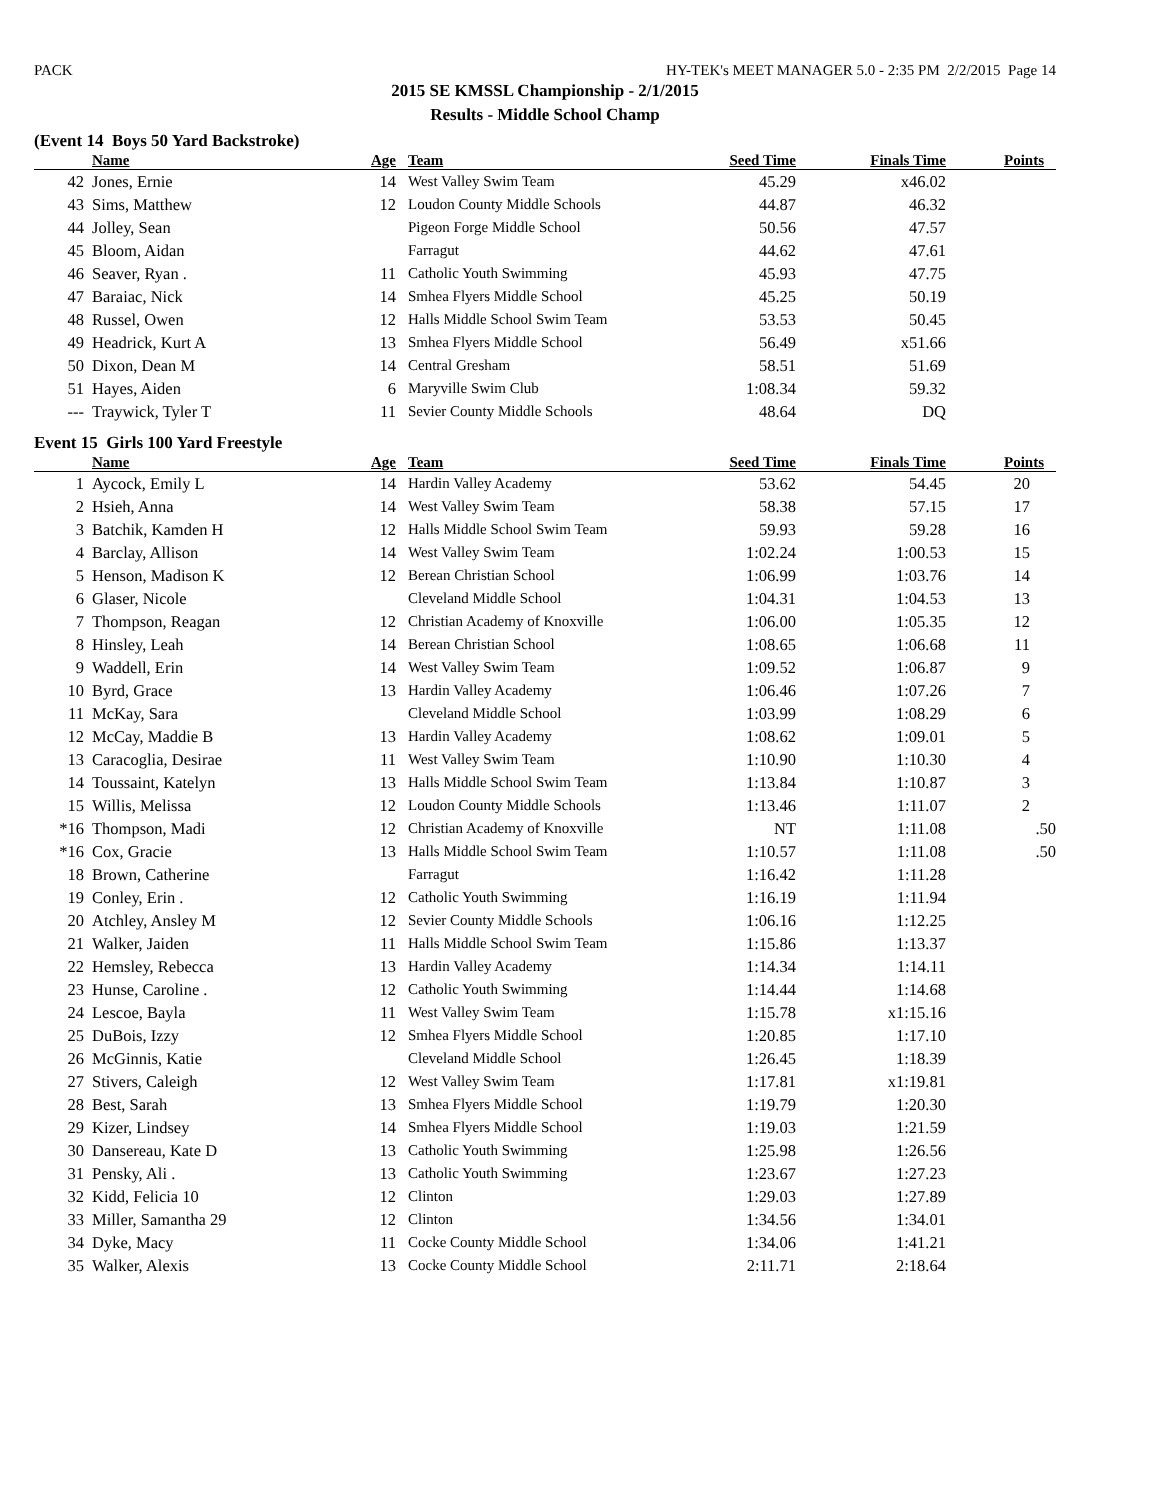PACK HY-TEK's MEET MANAGER 5.0 - 2:35 PM 2/2/2015 Page 14
2015 SE KMSSL Championship - 2/1/2015
Results - Middle School Champ
(Event 14 Boys 50 Yard Backstroke)
| | Name | Age | Team | Seed Time | Finals Time | Points |
| --- | --- | --- | --- | --- | --- | --- |
| 42 | Jones, Ernie | 14 | West Valley Swim Team | 45.29 | x46.02 | |
| 43 | Sims, Matthew | 12 | Loudon County Middle Schools | 44.87 | 46.32 | |
| 44 | Jolley, Sean | | Pigeon Forge Middle School | 50.56 | 47.57 | |
| 45 | Bloom, Aidan | | Farragut | 44.62 | 47.61 | |
| 46 | Seaver, Ryan . | 11 | Catholic Youth Swimming | 45.93 | 47.75 | |
| 47 | Baraiac, Nick | 14 | Smhea Flyers Middle School | 45.25 | 50.19 | |
| 48 | Russel, Owen | 12 | Halls Middle School Swim Team | 53.53 | 50.45 | |
| 49 | Headrick, Kurt A | 13 | Smhea Flyers Middle School | 56.49 | x51.66 | |
| 50 | Dixon, Dean M | 14 | Central Gresham | 58.51 | 51.69 | |
| 51 | Hayes, Aiden | 6 | Maryville Swim Club | 1:08.34 | 59.32 | |
| --- | Traywick, Tyler T | 11 | Sevier County Middle Schools | 48.64 | DQ | |
Event 15 Girls 100 Yard Freestyle
| | Name | Age | Team | Seed Time | Finals Time | Points |
| --- | --- | --- | --- | --- | --- | --- |
| 1 | Aycock, Emily L | 14 | Hardin Valley Academy | 53.62 | 54.45 | 20 |
| 2 | Hsieh, Anna | 14 | West Valley Swim Team | 58.38 | 57.15 | 17 |
| 3 | Batchik, Kamden H | 12 | Halls Middle School Swim Team | 59.93 | 59.28 | 16 |
| 4 | Barclay, Allison | 14 | West Valley Swim Team | 1:02.24 | 1:00.53 | 15 |
| 5 | Henson, Madison K | 12 | Berean Christian School | 1:06.99 | 1:03.76 | 14 |
| 6 | Glaser, Nicole | | Cleveland Middle School | 1:04.31 | 1:04.53 | 13 |
| 7 | Thompson, Reagan | 12 | Christian Academy of Knoxville | 1:06.00 | 1:05.35 | 12 |
| 8 | Hinsley, Leah | 14 | Berean Christian School | 1:08.65 | 1:06.68 | 11 |
| 9 | Waddell, Erin | 14 | West Valley Swim Team | 1:09.52 | 1:06.87 | 9 |
| 10 | Byrd, Grace | 13 | Hardin Valley Academy | 1:06.46 | 1:07.26 | 7 |
| 11 | McKay, Sara | | Cleveland Middle School | 1:03.99 | 1:08.29 | 6 |
| 12 | McCay, Maddie B | 13 | Hardin Valley Academy | 1:08.62 | 1:09.01 | 5 |
| 13 | Caracoglia, Desirae | 11 | West Valley Swim Team | 1:10.90 | 1:10.30 | 4 |
| 14 | Toussaint, Katelyn | 13 | Halls Middle School Swim Team | 1:13.84 | 1:10.87 | 3 |
| 15 | Willis, Melissa | 12 | Loudon County Middle Schools | 1:13.46 | 1:11.07 | 2 |
| *16 | Thompson, Madi | 12 | Christian Academy of Knoxville | NT | 1:11.08 | .50 |
| *16 | Cox, Gracie | 13 | Halls Middle School Swim Team | 1:10.57 | 1:11.08 | .50 |
| 18 | Brown, Catherine | | Farragut | 1:16.42 | 1:11.28 | |
| 19 | Conley, Erin . | 12 | Catholic Youth Swimming | 1:16.19 | 1:11.94 | |
| 20 | Atchley, Ansley M | 12 | Sevier County Middle Schools | 1:06.16 | 1:12.25 | |
| 21 | Walker, Jaiden | 11 | Halls Middle School Swim Team | 1:15.86 | 1:13.37 | |
| 22 | Hemsley, Rebecca | 13 | Hardin Valley Academy | 1:14.34 | 1:14.11 | |
| 23 | Hunse, Caroline . | 12 | Catholic Youth Swimming | 1:14.44 | 1:14.68 | |
| 24 | Lescoe, Bayla | 11 | West Valley Swim Team | 1:15.78 | x1:15.16 | |
| 25 | DuBois, Izzy | 12 | Smhea Flyers Middle School | 1:20.85 | 1:17.10 | |
| 26 | McGinnis, Katie | | Cleveland Middle School | 1:26.45 | 1:18.39 | |
| 27 | Stivers, Caleigh | 12 | West Valley Swim Team | 1:17.81 | x1:19.81 | |
| 28 | Best, Sarah | 13 | Smhea Flyers Middle School | 1:19.79 | 1:20.30 | |
| 29 | Kizer, Lindsey | 14 | Smhea Flyers Middle School | 1:19.03 | 1:21.59 | |
| 30 | Dansereau, Kate D | 13 | Catholic Youth Swimming | 1:25.98 | 1:26.56 | |
| 31 | Pensky, Ali . | 13 | Catholic Youth Swimming | 1:23.67 | 1:27.23 | |
| 32 | Kidd, Felicia 10 | 12 | Clinton | 1:29.03 | 1:27.89 | |
| 33 | Miller, Samantha 29 | 12 | Clinton | 1:34.56 | 1:34.01 | |
| 34 | Dyke, Macy | 11 | Cocke County Middle School | 1:34.06 | 1:41.21 | |
| 35 | Walker, Alexis | 13 | Cocke County Middle School | 2:11.71 | 2:18.64 | |